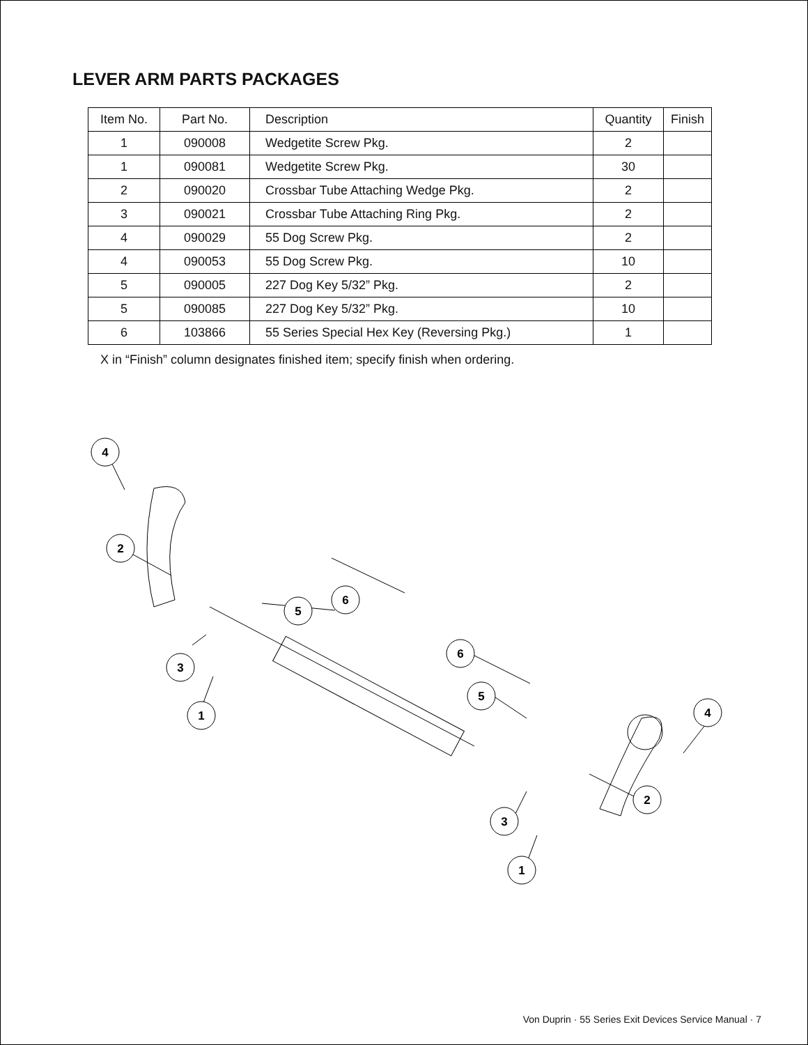LEVER ARM PARTS PACKAGES
| Item No. | Part No. | Description | Quantity | Finish |
| --- | --- | --- | --- | --- |
| 1 | 090008 | Wedgetite Screw Pkg. | 2 | |
| 1 | 090081 | Wedgetite Screw Pkg. | 30 | |
| 2 | 090020 | Crossbar Tube Attaching Wedge Pkg. | 2 | |
| 3 | 090021 | Crossbar Tube Attaching Ring Pkg. | 2 | |
| 4 | 090029 | 55 Dog Screw Pkg. | 2 | |
| 4 | 090053 | 55 Dog Screw Pkg. | 10 | |
| 5 | 090005 | 227 Dog Key 5/32” Pkg. | 2 | |
| 5 | 090085 | 227 Dog Key 5/32” Pkg. | 10 | |
| 6 | 103866 | 55 Series Special Hex Key (Reversing Pkg.) | 1 | |
X in “Finish” column designates finished item; specify finish when ordering.
4
2
3
1
5
6
6
5
4
2
3
1
Von Duprin · 55 Series Exit Devices Service Manual · 7